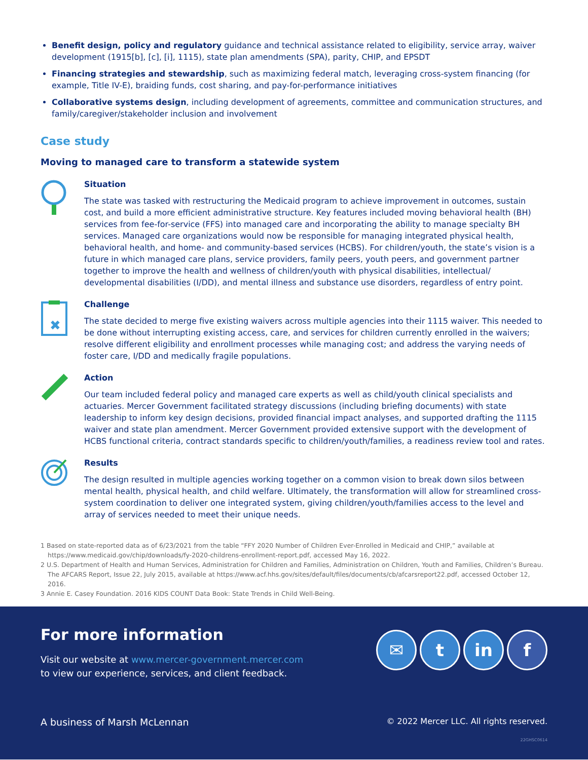Benefit design, policy and regulatory guidance and technical assistance related to eligibility, service array, waiver development (1915[b], [c], [i], 1115), state plan amendments (SPA), parity, CHIP, and EPSDT
Financing strategies and stewardship, such as maximizing federal match, leveraging cross-system financing (for example, Title IV-E), braiding funds, cost sharing, and pay-for-performance initiatives
Collaborative systems design, including development of agreements, committee and communication structures, and family/caregiver/stakeholder inclusion and involvement
Case study
Moving to managed care to transform a statewide system
Situation
The state was tasked with restructuring the Medicaid program to achieve improvement in outcomes, sustain cost, and build a more efficient administrative structure. Key features included moving behavioral health (BH) services from fee-for-service (FFS) into managed care and incorporating the ability to manage specialty BH services. Managed care organizations would now be responsible for managing integrated physical health, behavioral health, and home- and community-based services (HCBS). For children/youth, the state’s vision is a future in which managed care plans, service providers, family peers, youth peers, and government partner together to improve the health and wellness of children/youth with physical disabilities, intellectual/ developmental disabilities (I/DD), and mental illness and substance use disorders, regardless of entry point.
✖
Challenge
The state decided to merge five existing waivers across multiple agencies into their 1115 waiver. This needed to be done without interrupting existing access, care, and services for children currently enrolled in the waivers; resolve different eligibility and enrollment processes while managing cost; and address the varying needs of foster care, I/DD and medically fragile populations.
Action
Our team included federal policy and managed care experts as well as child/youth clinical specialists and actuaries. Mercer Government facilitated strategy discussions (including briefing documents) with state leadership to inform key design decisions, provided financial impact analyses, and supported drafting the 1115 waiver and state plan amendment. Mercer Government provided extensive support with the development of HCBS functional criteria, contract standards specific to children/youth/families, a readiness review tool and rates.
Results
The design resulted in multiple agencies working together on a common vision to break down silos between mental health, physical health, and child welfare. Ultimately, the transformation will allow for streamlined cross-system coordination to deliver one integrated system, giving children/youth/families access to the level and array of services needed to meet their unique needs.
1 Based on state-reported data as of 6/23/2021 from the table “FFY 2020 Number of Children Ever-Enrolled in Medicaid and CHIP,” available at https://www.medicaid.gov/chip/downloads/fy-2020-childrens-enrollment-report.pdf, accessed May 16, 2022.
2 U.S. Department of Health and Human Services, Administration for Children and Families, Administration on Children, Youth and Families, Children’s Bureau. The AFCARS Report, Issue 22, July 2015, available at https://www.acf.hhs.gov/sites/default/files/documents/cb/afcarsreport22.pdf, accessed October 12, 2016.
3 Annie E. Casey Foundation. 2016 KIDS COUNT Data Book: State Trends in Child Well-Being.
For more information
Visit our website at www.mercer-government.mercer.com
to view our experience, services, and client feedback.
✉ t in f
A business of Marsh McLennan © 2022 Mercer LLC. All rights reserved.
22GHSC0614